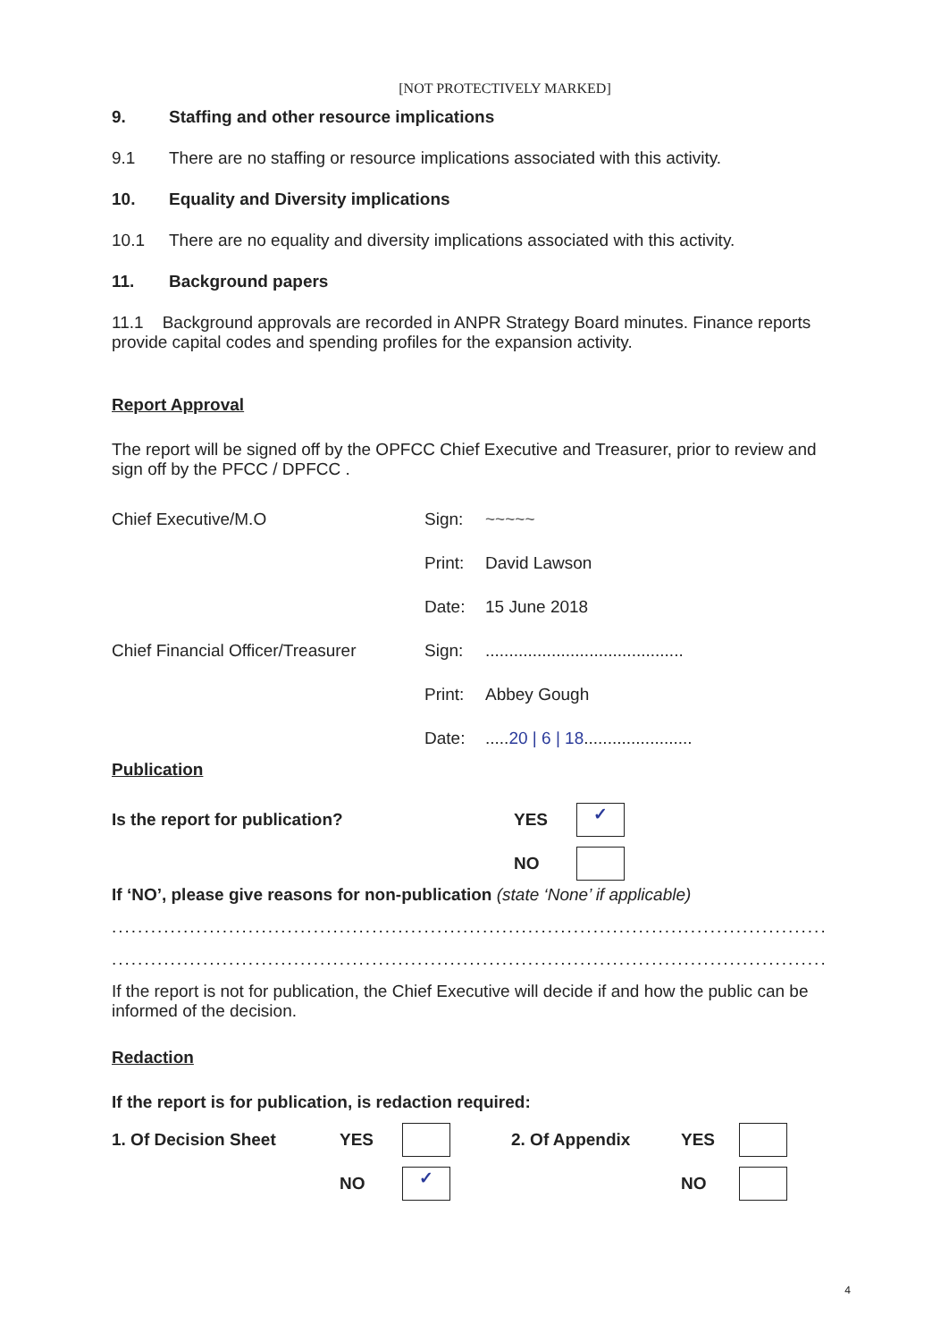[NOT PROTECTIVELY MARKED]
9. Staffing and other resource implications
9.1 There are no staffing or resource implications associated with this activity.
10. Equality and Diversity implications
10.1 There are no equality and diversity implications associated with this activity.
11. Background papers
11.1 Background approvals are recorded in ANPR Strategy Board minutes. Finance reports provide capital codes and spending profiles for the expansion activity.
Report Approval
The report will be signed off by the OPFCC Chief Executive and Treasurer, prior to review and sign off by the PFCC / DPFCC .
Chief Executive/M.O Sign: ~~~~~
Print: David Lawson
Date: 15 June 2018
Chief Financial Officer/Treasurer Sign:..........................................
Print: Abbey Gough
Date:.....20 | 6 | 18.......................
Publication
Is the report for publication? YES ✓
NO
If ‘NO’, please give reasons for non-publication (state ‘None’ if applicable)
..............................................................................................................
..............................................................................................................
If the report is not for publication, the Chief Executive will decide if and how the public can be informed of the decision.
Redaction
If the report is for publication, is redaction required:
1. Of Decision Sheet YES 2. Of Appendix YES
NO ✓ NO
4